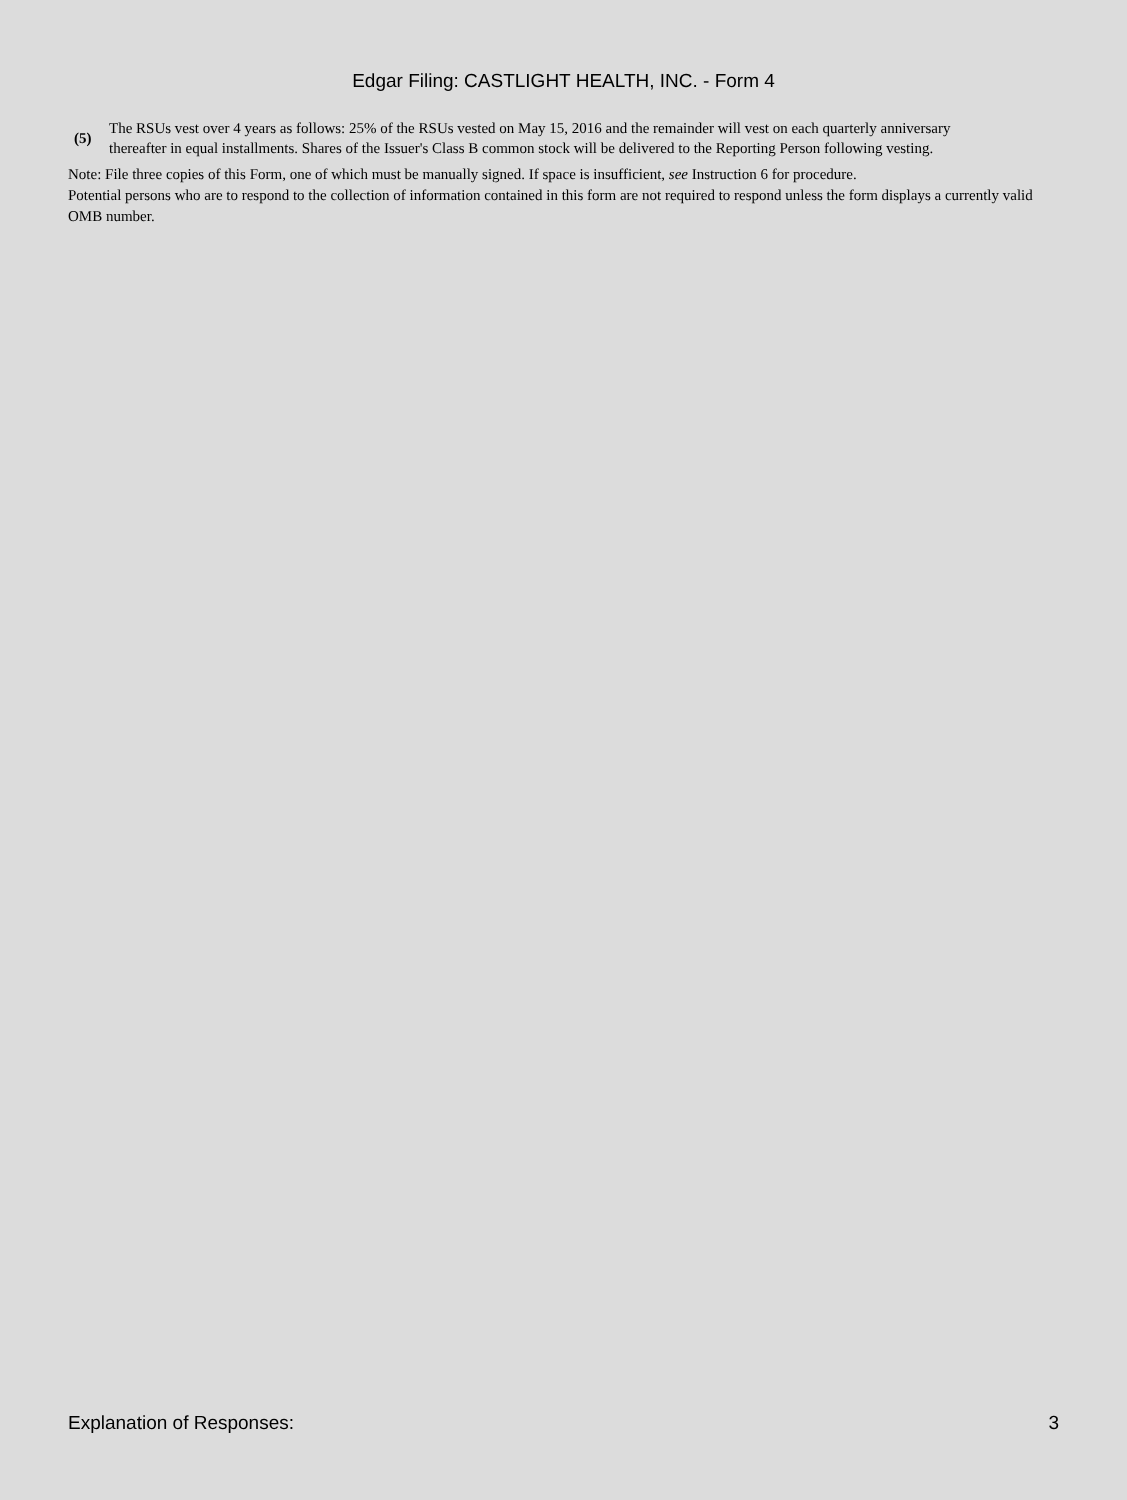Edgar Filing: CASTLIGHT HEALTH, INC. - Form 4
(5) The RSUs vest over 4 years as follows: 25% of the RSUs vested on May 15, 2016 and the remainder will vest on each quarterly anniversary thereafter in equal installments. Shares of the Issuer's Class B common stock will be delivered to the Reporting Person following vesting.
Note: File three copies of this Form, one of which must be manually signed. If space is insufficient, see Instruction 6 for procedure.
Potential persons who are to respond to the collection of information contained in this form are not required to respond unless the form displays a currently valid OMB number.
Explanation of Responses: 3